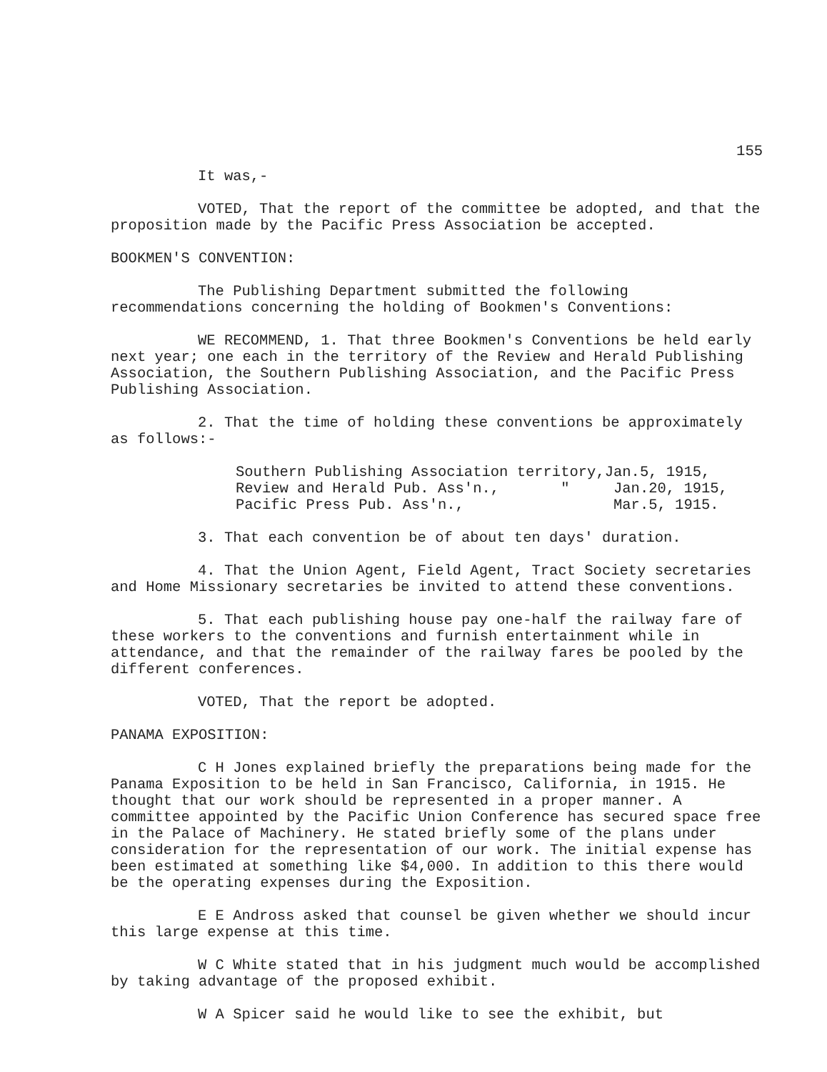155
It was,-
VOTED, That the report of the committee be adopted, and that the proposition made by the Pacific Press Association be accepted.
BOOKMEN'S CONVENTION:
The Publishing Department submitted the following recommendations concerning the holding of Bookmen's Conventions:
WE RECOMMEND, 1. That three Bookmen's Conventions be held early next year; one each in the territory of the Review and Herald Publishing Association, the Southern Publishing Association, and the Pacific Press Publishing Association.
2. That the time of holding these conventions be approximately as follows:-
Southern Publishing Association territory,Jan.5, 1915, Review and Herald Pub. Ass'n., " Jan.20, 1915, Pacific Press Pub. Ass'n., Mar.5, 1915.
3. That each convention be of about ten days' duration.
4. That the Union Agent, Field Agent, Tract Society secretaries and Home Missionary secretaries be invited to attend these conventions.
5. That each publishing house pay one-half the railway fare of these workers to the conventions and furnish entertainment while in attendance, and that the remainder of the railway fares be pooled by the different conferences.
VOTED, That the report be adopted.
PANAMA EXPOSITION:
C H Jones explained briefly the preparations being made for the Panama Exposition to be held in San Francisco, California, in 1915. He thought that our work should be represented in a proper manner. A committee appointed by the Pacific Union Conference has secured space free in the Palace of Machinery. He stated briefly some of the plans under consideration for the representation of our work. The initial expense has been estimated at something like $4,000. In addition to this there would be the operating expenses during the Exposition.
E E Andross asked that counsel be given whether we should incur this large expense at this time.
W C White stated that in his judgment much would be accomplished by taking advantage of the proposed exhibit.
W A Spicer said he would like to see the exhibit, but